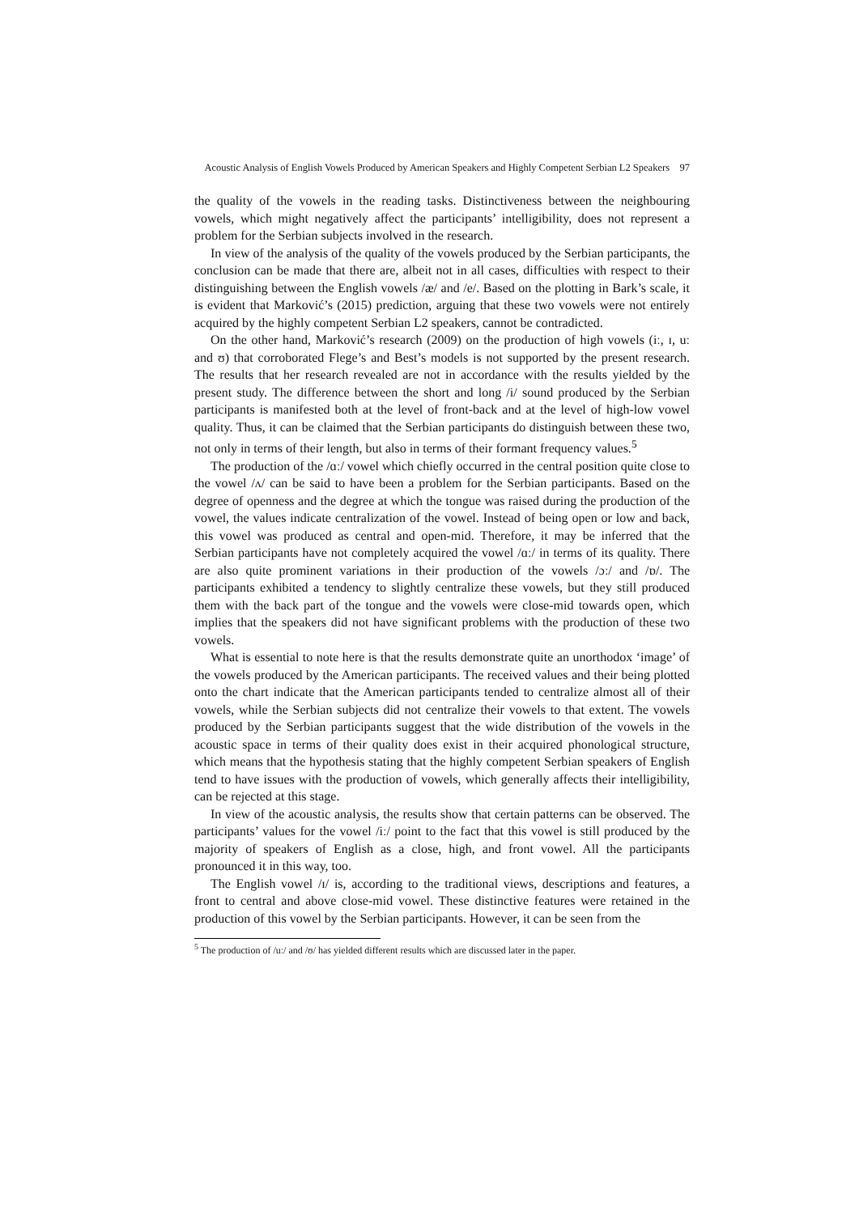Acoustic Analysis of English Vowels Produced by American Speakers and Highly Competent Serbian L2 Speakers 97
the quality of the vowels in the reading tasks. Distinctiveness between the neighbouring vowels, which might negatively affect the participants’ intelligibility, does not represent a problem for the Serbian subjects involved in the research.
In view of the analysis of the quality of the vowels produced by the Serbian participants, the conclusion can be made that there are, albeit not in all cases, difficulties with respect to their distinguishing between the English vowels /æ/ and /e/. Based on the plotting in Bark’s scale, it is evident that Marković’s (2015) prediction, arguing that these two vowels were not entirely acquired by the highly competent Serbian L2 speakers, cannot be contradicted.
On the other hand, Marković’s research (2009) on the production of high vowels (iː, ɪ, uː and ʊ) that corroborated Flege’s and Best’s models is not supported by the present research. The results that her research revealed are not in accordance with the results yielded by the present study. The difference between the short and long /i/ sound produced by the Serbian participants is manifested both at the level of front-back and at the level of high-low vowel quality. Thus, it can be claimed that the Serbian participants do distinguish between these two, not only in terms of their length, but also in terms of their formant frequency values.<sup>5</sup>
The production of the /ɑː/ vowel which chiefly occurred in the central position quite close to the vowel /ʌ/ can be said to have been a problem for the Serbian participants. Based on the degree of openness and the degree at which the tongue was raised during the production of the vowel, the values indicate centralization of the vowel. Instead of being open or low and back, this vowel was produced as central and open-mid. Therefore, it may be inferred that the Serbian participants have not completely acquired the vowel /ɑː/ in terms of its quality. There are also quite prominent variations in their production of the vowels /ɔː/ and /ɒ/. The participants exhibited a tendency to slightly centralize these vowels, but they still produced them with the back part of the tongue and the vowels were close-mid towards open, which implies that the speakers did not have significant problems with the production of these two vowels.
What is essential to note here is that the results demonstrate quite an unorthodox ‘image’ of the vowels produced by the American participants. The received values and their being plotted onto the chart indicate that the American participants tended to centralize almost all of their vowels, while the Serbian subjects did not centralize their vowels to that extent. The vowels produced by the Serbian participants suggest that the wide distribution of the vowels in the acoustic space in terms of their quality does exist in their acquired phonological structure, which means that the hypothesis stating that the highly competent Serbian speakers of English tend to have issues with the production of vowels, which generally affects their intelligibility, can be rejected at this stage.
In view of the acoustic analysis, the results show that certain patterns can be observed. The participants’ values for the vowel /iː/ point to the fact that this vowel is still produced by the majority of speakers of English as a close, high, and front vowel. All the participants pronounced it in this way, too.
The English vowel /ɪ/ is, according to the traditional views, descriptions and features, a front to central and above close-mid vowel. These distinctive features were retained in the production of this vowel by the Serbian participants. However, it can be seen from the
<sup>5</sup> The production of /uː/ and /ʊ/ has yielded different results which are discussed later in the paper.